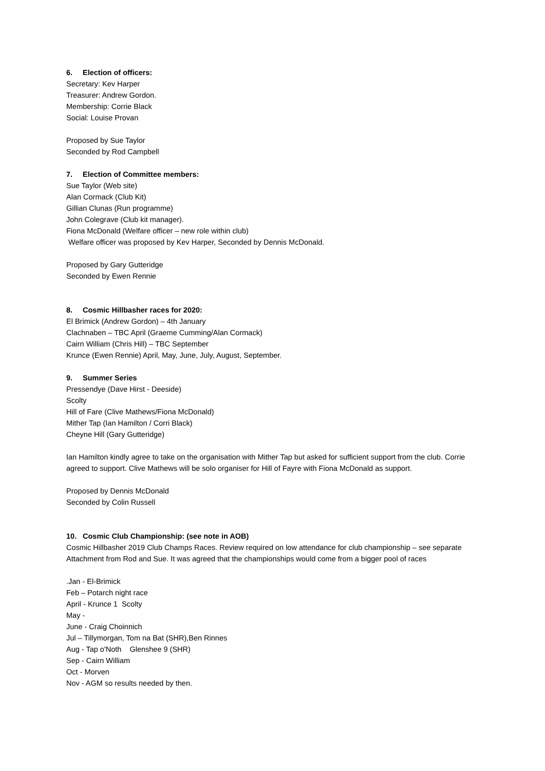6. Election of officers:
Secretary: Kev Harper
Treasurer: Andrew Gordon.
Membership: Corrie Black
Social: Louise Provan
Proposed by Sue Taylor
Seconded by Rod Campbell
7. Election of Committee members:
Sue Taylor (Web site)
Alan Cormack (Club Kit)
Gillian Clunas (Run programme)
John Colegrave (Club kit manager).
Fiona McDonald (Welfare officer – new role within club)
Welfare officer was proposed by Kev Harper, Seconded by Dennis McDonald.
Proposed by Gary Gutteridge
Seconded by Ewen Rennie
8. Cosmic Hillbasher races for 2020:
El Brimick (Andrew Gordon) – 4th January
Clachnaben – TBC April (Graeme Cumming/Alan Cormack)
Cairn William (Chris Hill) – TBC September
Krunce (Ewen Rennie) April, May, June, July, August, September.
9. Summer Series
Pressendye (Dave Hirst - Deeside)
Scolty
Hill of Fare (Clive Mathews/Fiona McDonald)
Mither Tap (Ian Hamilton / Corri Black)
Cheyne Hill (Gary Gutteridge)
Ian Hamilton kindly agree to take on the organisation with Mither Tap but asked for sufficient support from the club. Corrie agreed to support. Clive Mathews will be solo organiser for Hill of Fayre with Fiona McDonald as support.
Proposed by Dennis McDonald
Seconded by Colin Russell
10. Cosmic Club Championship: (see note in AOB)
Cosmic Hillbasher 2019 Club Champs Races. Review required on low attendance for club championship – see separate Attachment from Rod and Sue. It was agreed that the championships would come from a bigger pool of races
.Jan - El-Brimick
Feb – Potarch night race
April - Krunce 1 Scolty
May -
June - Craig Choinnich
Jul – Tillymorgan, Tom na Bat (SHR),Ben Rinnes
Aug - Tap o'Noth Glenshee 9 (SHR)
Sep - Cairn William
Oct - Morven
Nov - AGM so results needed by then.